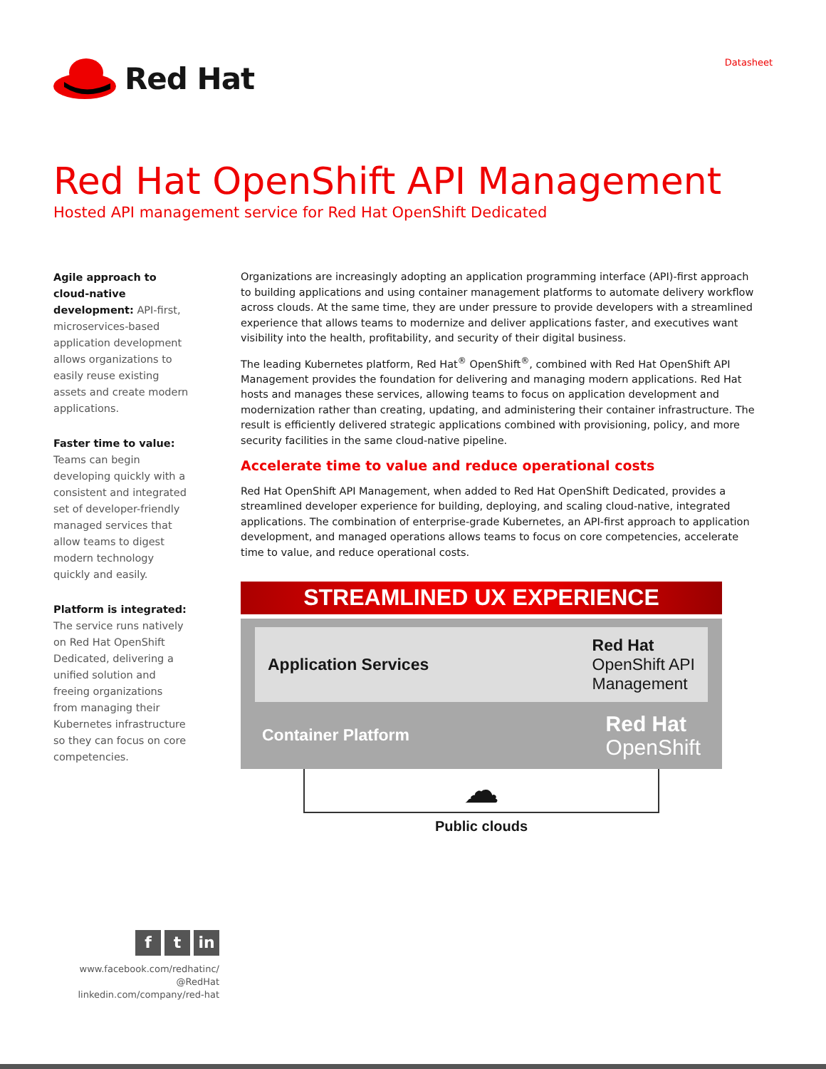Red Hat
Datasheet
Red Hat OpenShift API Management
Hosted API management service for Red Hat OpenShift Dedicated
Agile approach to cloud-native development: API-first, microservices-based application development allows organizations to easily reuse existing assets and create modern applications.
Faster time to value: Teams can begin developing quickly with a consistent and integrated set of developer-friendly managed services that allow teams to digest modern technology quickly and easily.
Platform is integrated: The service runs natively on Red Hat OpenShift Dedicated, delivering a unified solution and freeing organizations from managing their Kubernetes infrastructure so they can focus on core competencies.
Organizations are increasingly adopting an application programming interface (API)-first approach to building applications and using container management platforms to automate delivery workflow across clouds. At the same time, they are under pressure to provide developers with a streamlined experience that allows teams to modernize and deliver applications faster, and executives want visibility into the health, profitability, and security of their digital business.
The leading Kubernetes platform, Red Hat<sup>®</sup> OpenShift<sup>®</sup>, combined with Red Hat OpenShift API Management provides the foundation for delivering and managing modern applications. Red Hat hosts and manages these services, allowing teams to focus on application development and modernization rather than creating, updating, and administering their container infrastructure. The result is efficiently delivered strategic applications combined with provisioning, policy, and more security facilities in the same cloud-native pipeline.
Accelerate time to value and reduce operational costs
Red Hat OpenShift API Management, when added to Red Hat OpenShift Dedicated, provides a streamlined developer experience for building, deploying, and scaling cloud-native, integrated applications. The combination of enterprise-grade Kubernetes, an API-first approach to application development, and managed operations allows teams to focus on core competencies, accelerate time to value, and reduce operational costs.
STREAMLINED UX EXPERIENCE
Application Services Red Hat
OpenShift API
Management
Container Platform Red Hat
OpenShift
☁
Public clouds
ft in
www.facebook.com/redhatinc/
@RedHat
linkedin.com/company/red-hat